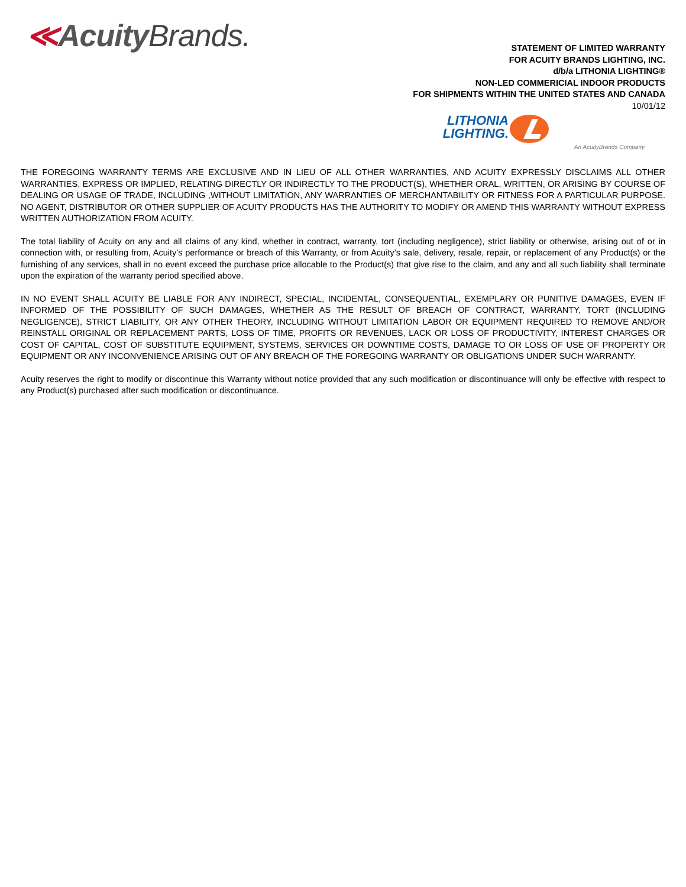≪Acuity Brands.
STATEMENT OF LIMITED WARRANTY
FOR ACUITY BRANDS LIGHTING, INC.
d/b/a LITHONIA LIGHTING®
NON-LED COMMERICIAL INDOOR PRODUCTS
FOR SHIPMENTS WITHIN THE UNITED STATES AND CANADA
10/01/12
LITHONIA
LIGHTING.
An AcuityBrands Company
THE FOREGOING WARRANTY TERMS ARE EXCLUSIVE AND IN LIEU OF ALL OTHER WARRANTIES, AND ACUITY EXPRESSLY DISCLAIMS ALL OTHER WARRANTIES, EXPRESS OR IMPLIED, RELATING DIRECTLY OR INDIRECTLY TO THE PRODUCT(S), WHETHER ORAL, WRITTEN, OR ARISING BY COURSE OF DEALING OR USAGE OF TRADE, INCLUDING ,WITHOUT LIMITATION, ANY WARRANTIES OF MERCHANTABILITY OR FITNESS FOR A PARTICULAR PURPOSE. NO AGENT, DISTRIBUTOR OR OTHER SUPPLIER OF ACUITY PRODUCTS HAS THE AUTHORITY TO MODIFY OR AMEND THIS WARRANTY WITHOUT EXPRESS WRITTEN AUTHORIZATION FROM ACUITY.
The total liability of Acuity on any and all claims of any kind, whether in contract, warranty, tort (including negligence), strict liability or otherwise, arising out of or in connection with, or resulting from, Acuity’s performance or breach of this Warranty, or from Acuity’s sale, delivery, resale, repair, or replacement of any Product(s) or the furnishing of any services, shall in no event exceed the purchase price allocable to the Product(s) that give rise to the claim, and any and all such liability shall terminate upon the expiration of the warranty period specified above.
IN NO EVENT SHALL ACUITY BE LIABLE FOR ANY INDIRECT, SPECIAL, INCIDENTAL, CONSEQUENTIAL, EXEMPLARY OR PUNITIVE DAMAGES, EVEN IF INFORMED OF THE POSSIBILITY OF SUCH DAMAGES, WHETHER AS THE RESULT OF BREACH OF CONTRACT, WARRANTY, TORT (INCLUDING NEGLIGENCE), STRICT LIABILITY, OR ANY OTHER THEORY, INCLUDING WITHOUT LIMITATION LABOR OR EQUIPMENT REQUIRED TO REMOVE AND/OR REINSTALL ORIGINAL OR REPLACEMENT PARTS, LOSS OF TIME, PROFITS OR REVENUES, LACK OR LOSS OF PRODUCTIVITY, INTEREST CHARGES OR COST OF CAPITAL, COST OF SUBSTITUTE EQUIPMENT, SYSTEMS, SERVICES OR DOWNTIME COSTS, DAMAGE TO OR LOSS OF USE OF PROPERTY OR EQUIPMENT OR ANY INCONVENIENCE ARISING OUT OF ANY BREACH OF THE FOREGOING WARRANTY OR OBLIGATIONS UNDER SUCH WARRANTY.
Acuity reserves the right to modify or discontinue this Warranty without notice provided that any such modification or discontinuance will only be effective with respect to any Product(s) purchased after such modification or discontinuance.